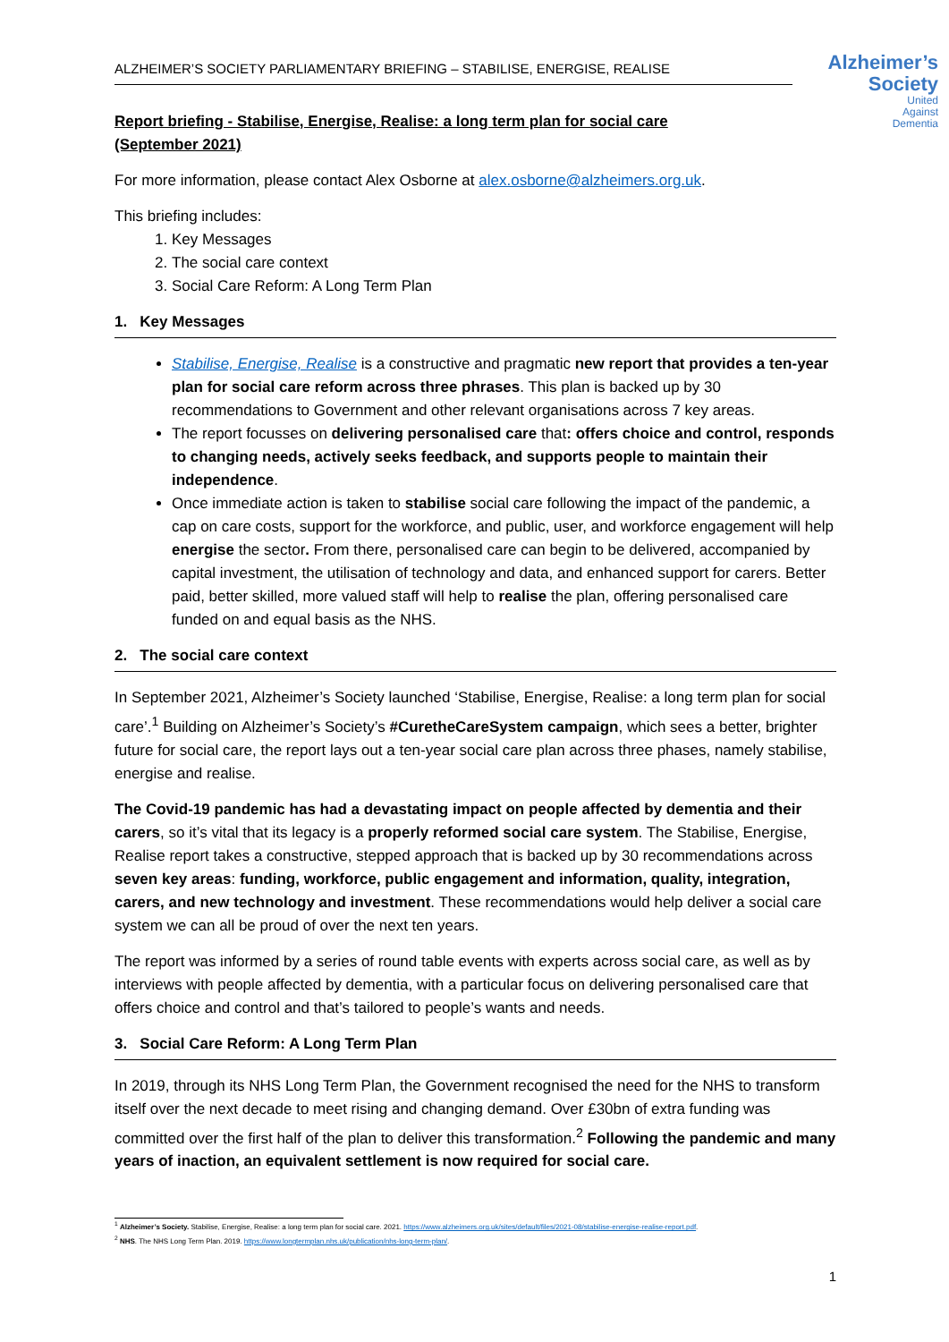ALZHEIMER’S SOCIETY PARLIAMENTARY BRIEFING – STABILISE, ENERGISE, REALISE
Alzheimer’s
Society
United
Against
Dementia
Report briefing - Stabilise, Energise, Realise: a long term plan for social care (September 2021)
For more information, please contact Alex Osborne at alex.osborne@alzheimers.org.uk.
This briefing includes:
1. Key Messages
2. The social care context
3. Social Care Reform: A Long Term Plan
1. Key Messages
Stabilise, Energise, Realise is a constructive and pragmatic new report that provides a ten-year plan for social care reform across three phrases. This plan is backed up by 30 recommendations to Government and other relevant organisations across 7 key areas.
The report focusses on delivering personalised care that: offers choice and control, responds to changing needs, actively seeks feedback, and supports people to maintain their independence.
Once immediate action is taken to stabilise social care following the impact of the pandemic, a cap on care costs, support for the workforce, and public, user, and workforce engagement will help energise the sector. From there, personalised care can begin to be delivered, accompanied by capital investment, the utilisation of technology and data, and enhanced support for carers. Better paid, better skilled, more valued staff will help to realise the plan, offering personalised care funded on and equal basis as the NHS.
2. The social care context
In September 2021, Alzheimer’s Society launched ‘Stabilise, Energise, Realise: a long term plan for social care’.<sup>1</sup> Building on Alzheimer’s Society’s #CuretheCareSystem campaign, which sees a better, brighter future for social care, the report lays out a ten-year social care plan across three phases, namely stabilise, energise and realise.
The Covid-19 pandemic has had a devastating impact on people affected by dementia and their carers, so it’s vital that its legacy is a properly reformed social care system. The Stabilise, Energise, Realise report takes a constructive, stepped approach that is backed up by 30 recommendations across seven key areas: funding, workforce, public engagement and information, quality, integration, carers, and new technology and investment. These recommendations would help deliver a social care system we can all be proud of over the next ten years.
The report was informed by a series of round table events with experts across social care, as well as by interviews with people affected by dementia, with a particular focus on delivering personalised care that offers choice and control and that’s tailored to people’s wants and needs.
3. Social Care Reform: A Long Term Plan
In 2019, through its NHS Long Term Plan, the Government recognised the need for the NHS to transform itself over the next decade to meet rising and changing demand. Over £30bn of extra funding was committed over the first half of the plan to deliver this transformation.<sup>2</sup> Following the pandemic and many years of inaction, an equivalent settlement is now required for social care.
<sup>1</sup> Alzheimer’s Society. Stabilise, Energise, Realise: a long term plan for social care. 2021. https://www.alzheimers.org.uk/sites/default/files/2021-08/stabilise-energise-realise-report.pdf.
<sup>2</sup> NHS. The NHS Long Term Plan. 2019. https://www.longtermplan.nhs.uk/publication/nhs-long-term-plan/.
1